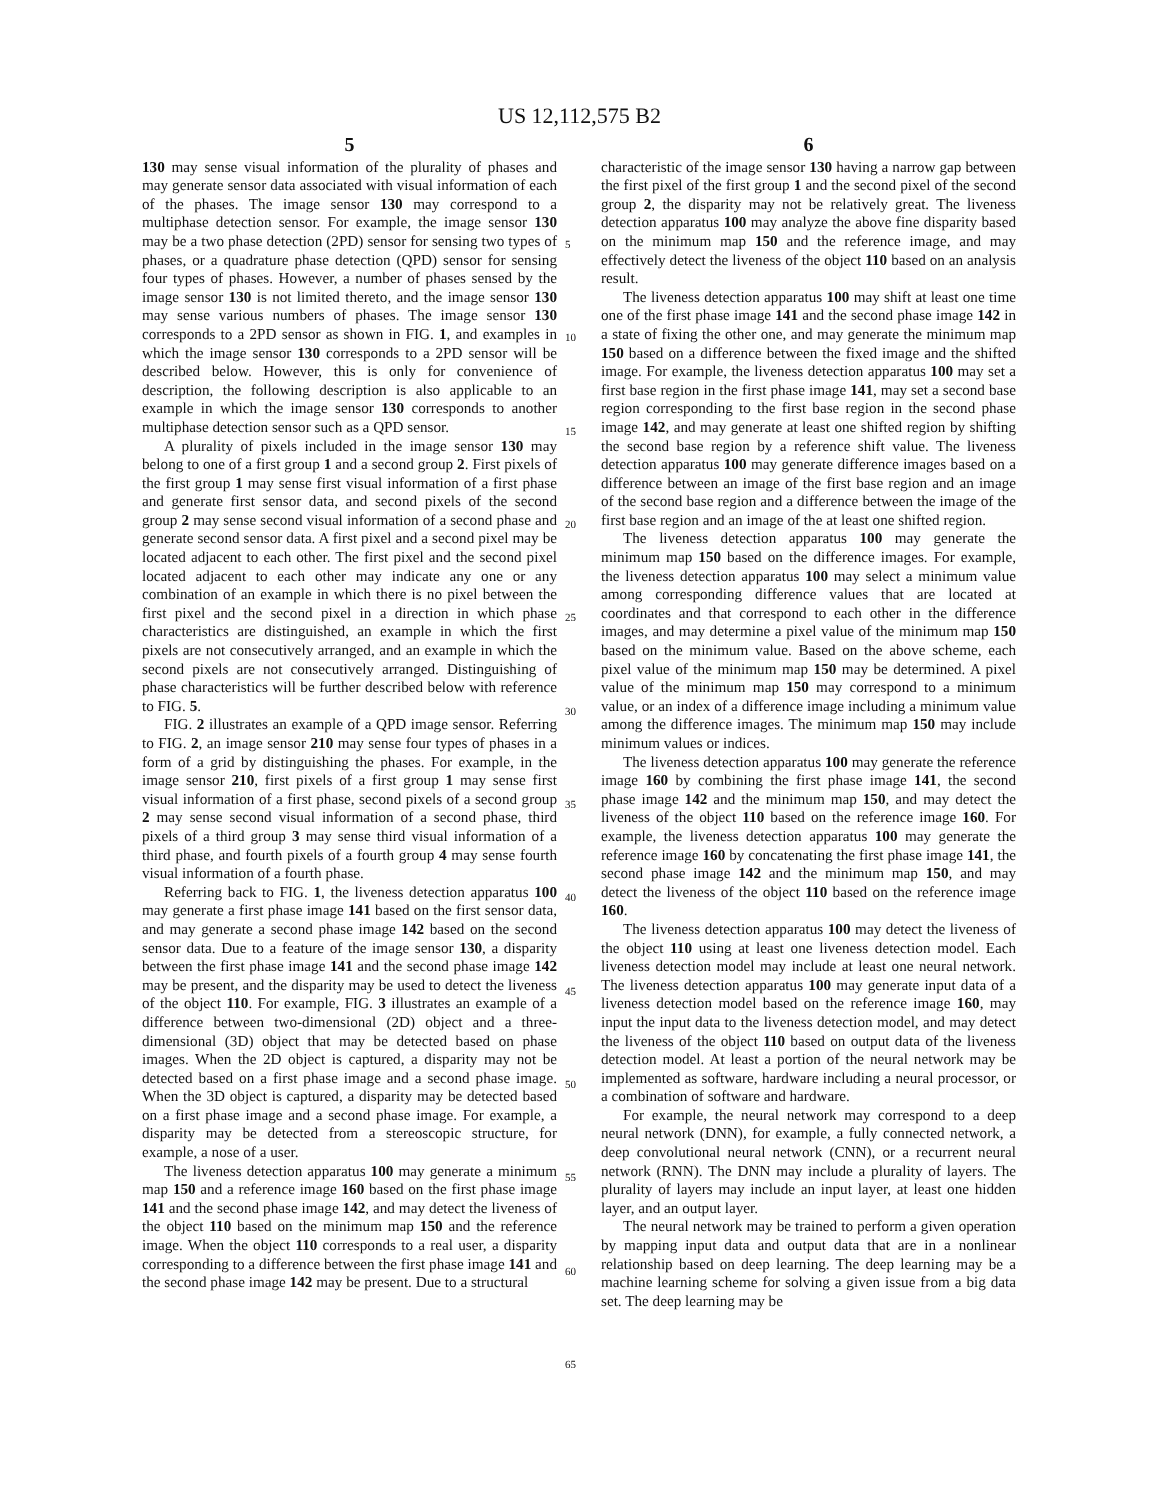US 12,112,575 B2
5
130 may sense visual information of the plurality of phases and may generate sensor data associated with visual information of each of the phases. The image sensor 130 may correspond to a multiphase detection sensor. For example, the image sensor 130 may be a two phase detection (2PD) sensor for sensing two types of phases, or a quadrature phase detection (QPD) sensor for sensing four types of phases. However, a number of phases sensed by the image sensor 130 is not limited thereto, and the image sensor 130 may sense various numbers of phases. The image sensor 130 corresponds to a 2PD sensor as shown in FIG. 1, and examples in which the image sensor 130 corresponds to a 2PD sensor will be described below. However, this is only for convenience of description, the following description is also applicable to an example in which the image sensor 130 corresponds to another multiphase detection sensor such as a QPD sensor.
A plurality of pixels included in the image sensor 130 may belong to one of a first group 1 and a second group 2. First pixels of the first group 1 may sense first visual information of a first phase and generate first sensor data, and second pixels of the second group 2 may sense second visual information of a second phase and generate second sensor data. A first pixel and a second pixel may be located adjacent to each other. The first pixel and the second pixel located adjacent to each other may indicate any one or any combination of an example in which there is no pixel between the first pixel and the second pixel in a direction in which phase characteristics are distinguished, an example in which the first pixels are not consecutively arranged, and an example in which the second pixels are not consecutively arranged. Distinguishing of phase characteristics will be further described below with reference to FIG. 5.
FIG. 2 illustrates an example of a QPD image sensor. Referring to FIG. 2, an image sensor 210 may sense four types of phases in a form of a grid by distinguishing the phases. For example, in the image sensor 210, first pixels of a first group 1 may sense first visual information of a first phase, second pixels of a second group 2 may sense second visual information of a second phase, third pixels of a third group 3 may sense third visual information of a third phase, and fourth pixels of a fourth group 4 may sense fourth visual information of a fourth phase.
Referring back to FIG. 1, the liveness detection apparatus 100 may generate a first phase image 141 based on the first sensor data, and may generate a second phase image 142 based on the second sensor data. Due to a feature of the image sensor 130, a disparity between the first phase image 141 and the second phase image 142 may be present, and the disparity may be used to detect the liveness of the object 110. For example, FIG. 3 illustrates an example of a difference between two-dimensional (2D) object and a three-dimensional (3D) object that may be detected based on phase images. When the 2D object is captured, a disparity may not be detected based on a first phase image and a second phase image. When the 3D object is captured, a disparity may be detected based on a first phase image and a second phase image. For example, a disparity may be detected from a stereoscopic structure, for example, a nose of a user.
The liveness detection apparatus 100 may generate a minimum map 150 and a reference image 160 based on the first phase image 141 and the second phase image 142, and may detect the liveness of the object 110 based on the minimum map 150 and the reference image. When the object 110 corresponds to a real user, a disparity corresponding to a difference between the first phase image 141 and the second phase image 142 may be present. Due to a structural
6
characteristic of the image sensor 130 having a narrow gap between the first pixel of the first group 1 and the second pixel of the second group 2, the disparity may not be relatively great. The liveness detection apparatus 100 may analyze the above fine disparity based on the minimum map 150 and the reference image, and may effectively detect the liveness of the object 110 based on an analysis result.
The liveness detection apparatus 100 may shift at least one time one of the first phase image 141 and the second phase image 142 in a state of fixing the other one, and may generate the minimum map 150 based on a difference between the fixed image and the shifted image. For example, the liveness detection apparatus 100 may set a first base region in the first phase image 141, may set a second base region corresponding to the first base region in the second phase image 142, and may generate at least one shifted region by shifting the second base region by a reference shift value. The liveness detection apparatus 100 may generate difference images based on a difference between an image of the first base region and an image of the second base region and a difference between the image of the first base region and an image of the at least one shifted region.
The liveness detection apparatus 100 may generate the minimum map 150 based on the difference images. For example, the liveness detection apparatus 100 may select a minimum value among corresponding difference values that are located at coordinates and that correspond to each other in the difference images, and may determine a pixel value of the minimum map 150 based on the minimum value. Based on the above scheme, each pixel value of the minimum map 150 may be determined. A pixel value of the minimum map 150 may correspond to a minimum value, or an index of a difference image including a minimum value among the difference images. The minimum map 150 may include minimum values or indices.
The liveness detection apparatus 100 may generate the reference image 160 by combining the first phase image 141, the second phase image 142 and the minimum map 150, and may detect the liveness of the object 110 based on the reference image 160. For example, the liveness detection apparatus 100 may generate the reference image 160 by concatenating the first phase image 141, the second phase image 142 and the minimum map 150, and may detect the liveness of the object 110 based on the reference image 160.
The liveness detection apparatus 100 may detect the liveness of the object 110 using at least one liveness detection model. Each liveness detection model may include at least one neural network. The liveness detection apparatus 100 may generate input data of a liveness detection model based on the reference image 160, may input the input data to the liveness detection model, and may detect the liveness of the object 110 based on output data of the liveness detection model. At least a portion of the neural network may be implemented as software, hardware including a neural processor, or a combination of software and hardware.
For example, the neural network may correspond to a deep neural network (DNN), for example, a fully connected network, a deep convolutional neural network (CNN), or a recurrent neural network (RNN). The DNN may include a plurality of layers. The plurality of layers may include an input layer, at least one hidden layer, and an output layer.
The neural network may be trained to perform a given operation by mapping input data and output data that are in a nonlinear relationship based on deep learning. The deep learning may be a machine learning scheme for solving a given issue from a big data set. The deep learning may be
5
10
15
20
25
30
35
40
45
50
55
60
65